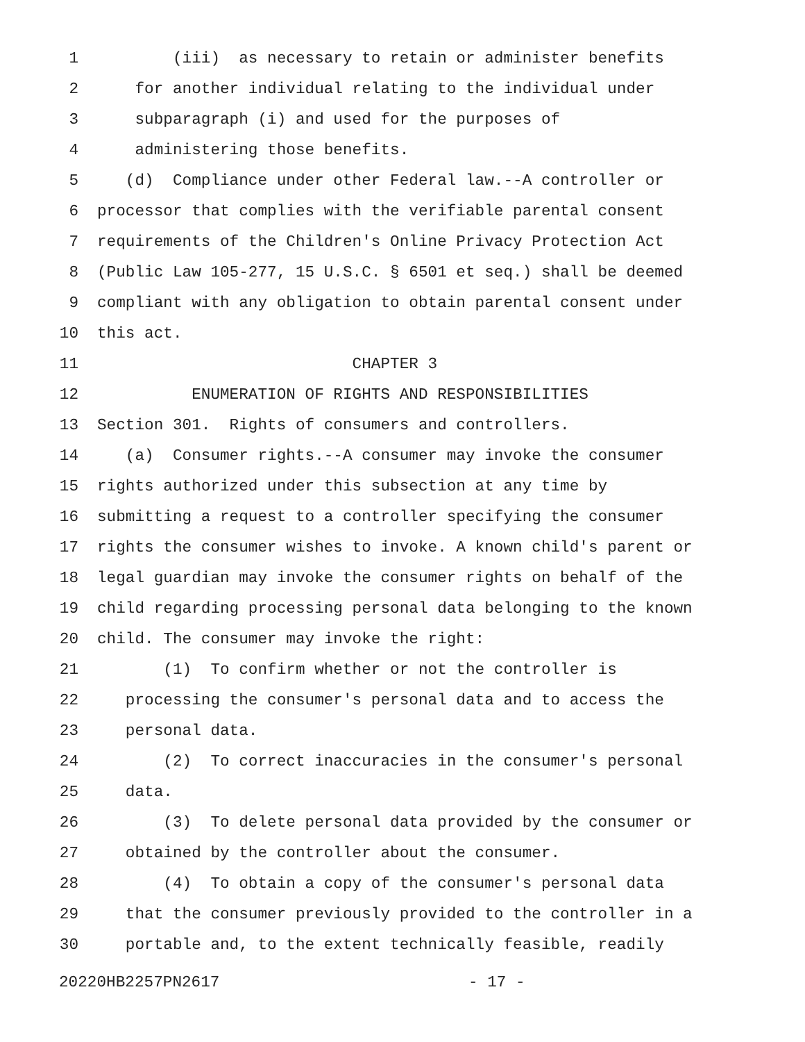1 (iii) as necessary to retain or administer benefits
2 for another individual relating to the individual under
3 subparagraph (i) and used for the purposes of
4 administering those benefits.
5 (d) Compliance under other Federal law.--A controller or
6 processor that complies with the verifiable parental consent
7 requirements of the Children's Online Privacy Protection Act
8 (Public Law 105-277, 15 U.S.C. § 6501 et seq.) shall be deemed
9 compliant with any obligation to obtain parental consent under
10 this act.
11 CHAPTER 3
12 ENUMERATION OF RIGHTS AND RESPONSIBILITIES
13 Section 301. Rights of consumers and controllers.
14 (a) Consumer rights.--A consumer may invoke the consumer
15 rights authorized under this subsection at any time by
16 submitting a request to a controller specifying the consumer
17 rights the consumer wishes to invoke. A known child's parent or
18 legal guardian may invoke the consumer rights on behalf of the
19 child regarding processing personal data belonging to the known
20 child. The consumer may invoke the right:
21 (1) To confirm whether or not the controller is
22 processing the consumer's personal data and to access the
23 personal data.
24 (2) To correct inaccuracies in the consumer's personal
25 data.
26 (3) To delete personal data provided by the consumer or
27 obtained by the controller about the consumer.
28 (4) To obtain a copy of the consumer's personal data
29 that the consumer previously provided to the controller in a
30 portable and, to the extent technically feasible, readily
20220HB2257PN2617 - 17 -